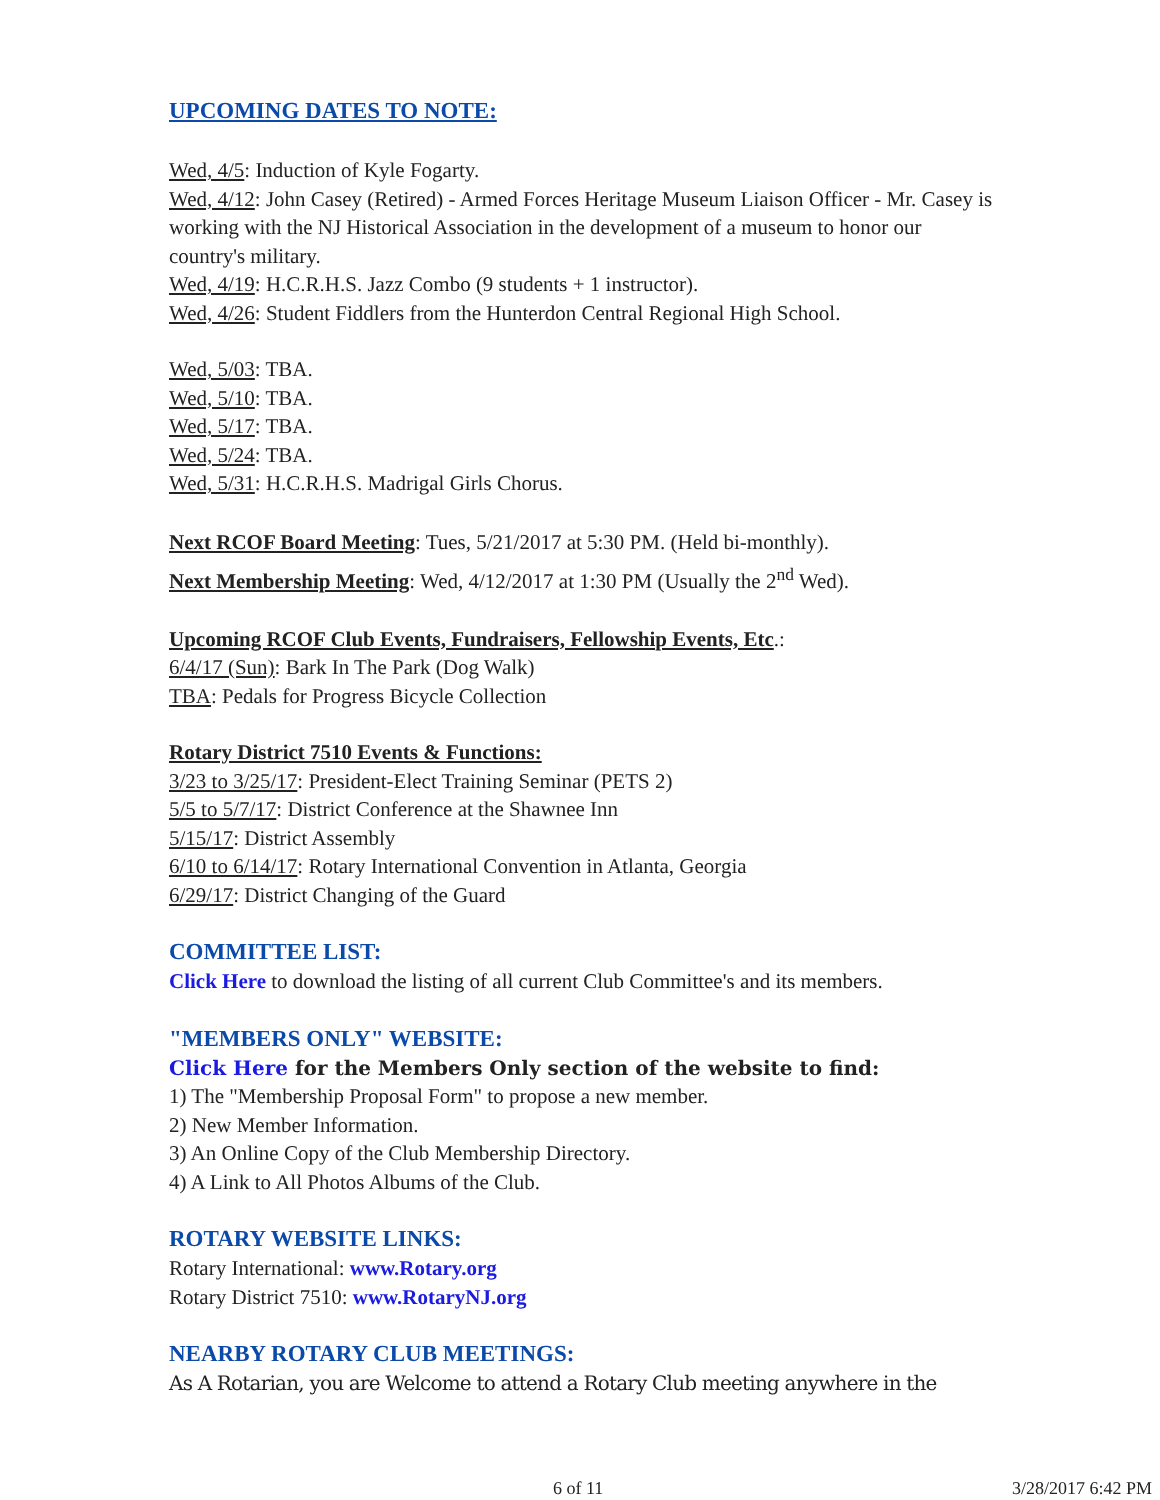UPCOMING DATES TO NOTE:
Wed, 4/5: Induction of Kyle Fogarty.
Wed, 4/12: John Casey (Retired) - Armed Forces Heritage Museum Liaison Officer - Mr. Casey is working with the NJ Historical Association in the development of a museum to honor our country's military.
Wed, 4/19: H.C.R.H.S. Jazz Combo (9 students + 1 instructor).
Wed, 4/26: Student Fiddlers from the Hunterdon Central Regional High School.
Wed, 5/03: TBA.
Wed, 5/10: TBA.
Wed, 5/17: TBA.
Wed, 5/24: TBA.
Wed, 5/31: H.C.R.H.S. Madrigal Girls Chorus.
Next RCOF Board Meeting: Tues, 5/21/2017 at 5:30 PM. (Held bi-monthly).
Next Membership Meeting: Wed, 4/12/2017 at 1:30 PM (Usually the 2<sup>nd</sup> Wed).
Upcoming RCOF Club Events, Fundraisers, Fellowship Events, Etc.:
6/4/17 (Sun): Bark In The Park (Dog Walk)
TBA: Pedals for Progress Bicycle Collection
Rotary District 7510 Events & Functions:
3/23 to 3/25/17: President-Elect Training Seminar (PETS 2)
5/5 to 5/7/17: District Conference at the Shawnee Inn
5/15/17: District Assembly
6/10 to 6/14/17: Rotary International Convention in Atlanta, Georgia
6/29/17: District Changing of the Guard
COMMITTEE LIST:
Click Here to download the listing of all current Club Committee's and its members.
"MEMBERS ONLY" WEBSITE:
Click Here for the Members Only section of the website to find:
1) The "Membership Proposal Form" to propose a new member.
2) New Member Information.
3) An Online Copy of the Club Membership Directory.
4) A Link to All Photos Albums of the Club.
ROTARY WEBSITE LINKS:
Rotary International: www.Rotary.org
Rotary District 7510: www.RotaryNJ.org
NEARBY ROTARY CLUB MEETINGS:
As A Rotarian, you are Welcome to attend a Rotary Club meeting anywhere in the
6 of 11 3/28/2017 6:42 PM